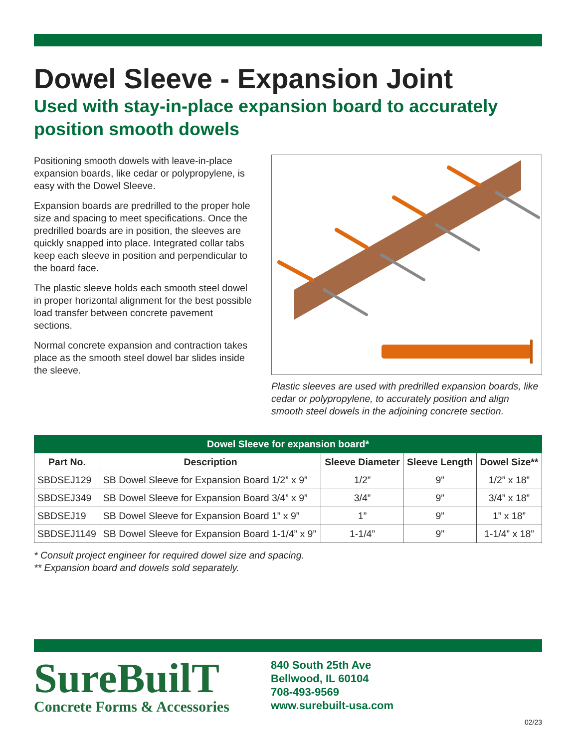Dowel Sleeve - Expansion Joint
Used with stay-in-place expansion board to accurately position smooth dowels
Positioning smooth dowels with leave-in-place expansion boards, like cedar or polypropylene, is easy with the Dowel Sleeve.
Expansion boards are predrilled to the proper hole size and spacing to meet specifications. Once the predrilled boards are in position, the sleeves are quickly snapped into place. Integrated collar tabs keep each sleeve in position and perpendicular to the board face.
The plastic sleeve holds each smooth steel dowel in proper horizontal alignment for the best possible load transfer between concrete pavement sections.
Normal concrete expansion and contraction takes place as the smooth steel dowel bar slides inside the sleeve.
Plastic sleeves are used with predrilled expansion boards, like cedar or polypropylene, to accurately position and align smooth steel dowels in the adjoining concrete section.
| Dowel Sleeve for expansion board* | | | | |
| --- | --- | --- | --- | --- |
| Part No. | Description | Sleeve Diameter | Sleeve Length | Dowel Size** |
| SBDSEJ129 | SB Dowel Sleeve for Expansion Board 1/2” x 9” | 1/2” | 9” | 1/2” x 18” |
| SBDSEJ349 | SB Dowel Sleeve for Expansion Board 3/4” x 9” | 3/4” | 9” | 3/4” x 18” |
| SBDSEJ19 | SB Dowel Sleeve for Expansion Board 1” x 9” | 1” | 9” | 1” x 18” |
| SBDSEJ1149 | SB Dowel Sleeve for Expansion Board 1-1/4” x 9” | 1-1/4” | 9” | 1-1/4” x 18” |
* Consult project engineer for required dowel size and spacing.
** Expansion board and dowels sold separately.
SureBuilT
Concrete Forms & Accessories
840 South 25th Ave
Bellwood, IL 60104
708-493-9569
www.surebuilt-usa.com
02/23